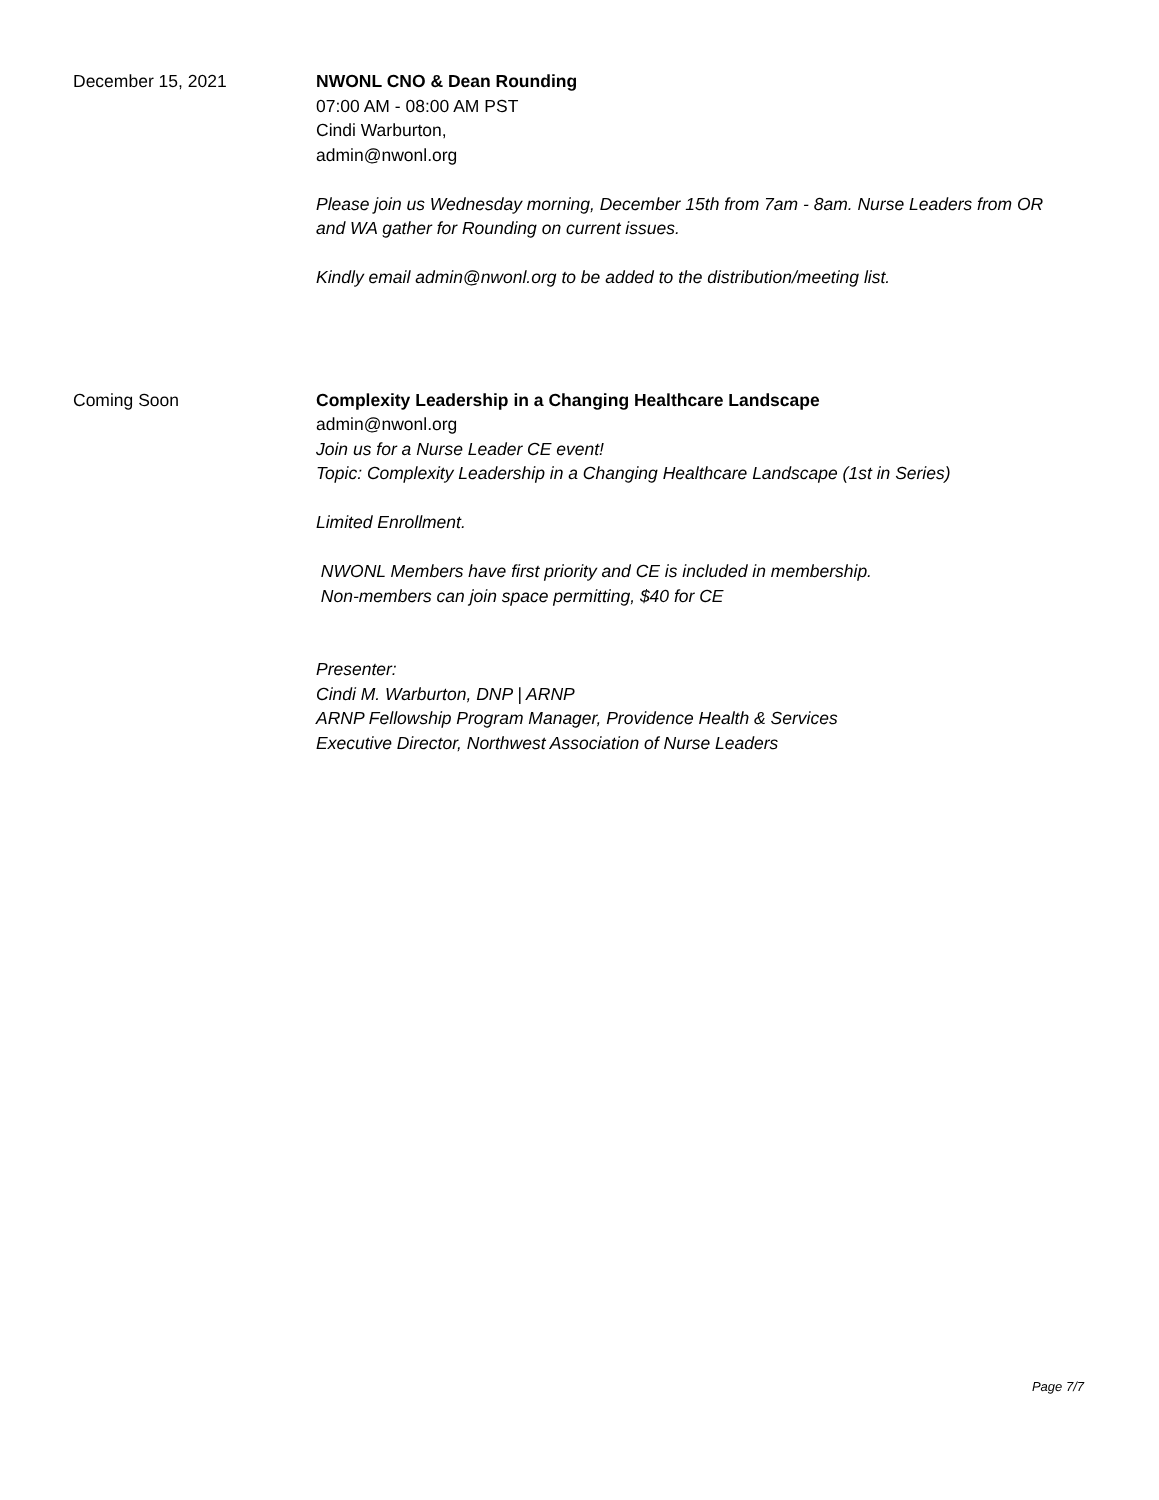December 15, 2021 NWONL CNO & Dean Rounding
07:00 AM - 08:00 AM PST
Cindi Warburton,
admin@nwonl.org
Please join us Wednesday morning, December 15th from 7am - 8am. Nurse Leaders from OR and WA gather for Rounding on current issues.
Kindly email admin@nwonl.org to be added to the distribution/meeting list.
Coming Soon Complexity Leadership in a Changing Healthcare Landscape
admin@nwonl.org
Join us for a Nurse Leader CE event!
Topic: Complexity Leadership in a Changing Healthcare Landscape (1st in Series)
Limited Enrollment.
NWONL Members have first priority and CE is included in membership.
Non-members can join space permitting, $40 for CE
Presenter:
Cindi M. Warburton, DNP | ARNP
ARNP Fellowship Program Manager, Providence Health & Services
Executive Director, Northwest Association of Nurse Leaders
Page 7/7